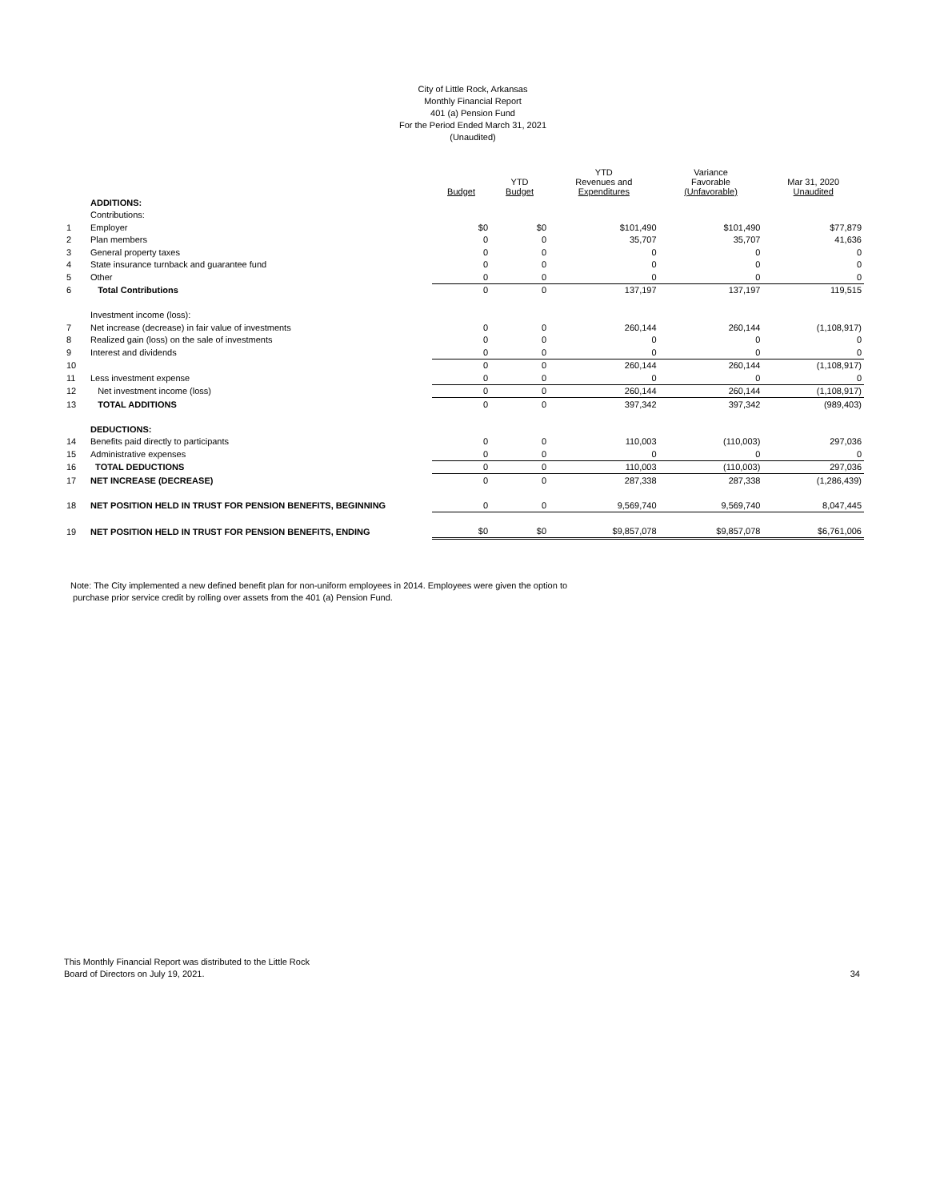City of Little Rock, Arkansas
Monthly Financial Report
401 (a) Pension Fund
For the Period Ended March 31, 2021
(Unaudited)
| | | Budget | YTD Budget | YTD Revenues and Expenditures | Variance Favorable (Unfavorable) | Mar 31, 2020 Unaudited |
| --- | --- | --- | --- | --- | --- | --- |
| | ADDITIONS: | | | | | |
| | Contributions: | | | | | |
| 1 | Employer | $0 | $0 | $101,490 | $101,490 | $77,879 |
| 2 | Plan members | 0 | 0 | 35,707 | 35,707 | 41,636 |
| 3 | General property taxes | 0 | 0 | 0 | 0 | 0 |
| 4 | State insurance turnback and guarantee fund | 0 | 0 | 0 | 0 | 0 |
| 5 | Other | 0 | 0 | 0 | 0 | 0 |
| 6 | Total Contributions | 0 | 0 | 137,197 | 137,197 | 119,515 |
| | Investment income (loss): | | | | | |
| 7 | Net increase (decrease) in fair value of investments | 0 | 0 | 260,144 | 260,144 | (1,108,917) |
| 8 | Realized gain (loss) on the sale of investments | 0 | 0 | 0 | 0 | 0 |
| 9 | Interest and dividends | 0 | 0 | 0 | 0 | 0 |
| 10 | | 0 | 0 | 260,144 | 260,144 | (1,108,917) |
| 11 | Less investment expense | 0 | 0 | 0 | 0 | 0 |
| 12 | Net investment income (loss) | 0 | 0 | 260,144 | 260,144 | (1,108,917) |
| 13 | TOTAL ADDITIONS | 0 | 0 | 397,342 | 397,342 | (989,403) |
| | DEDUCTIONS: | | | | | |
| 14 | Benefits paid directly to participants | 0 | 0 | 110,003 | (110,003) | 297,036 |
| 15 | Administrative expenses | 0 | 0 | 0 | 0 | 0 |
| 16 | TOTAL DEDUCTIONS | 0 | 0 | 110,003 | (110,003) | 297,036 |
| 17 | NET INCREASE (DECREASE) | 0 | 0 | 287,338 | 287,338 | (1,286,439) |
| 18 | NET POSITION HELD IN TRUST FOR PENSION BENEFITS, BEGINNING | 0 | 0 | 9,569,740 | 9,569,740 | 8,047,445 |
| 19 | NET POSITION HELD IN TRUST FOR PENSION BENEFITS, ENDING | $0 | $0 | $9,857,078 | $9,857,078 | $6,761,006 |
Note: The City implemented a new defined benefit plan for non-uniform employees in 2014. Employees were given the option to
purchase prior service credit by rolling over assets from the 401 (a) Pension Fund.
This Monthly Financial Report was distributed to the Little Rock
Board of Directors on July 19, 2021.
34